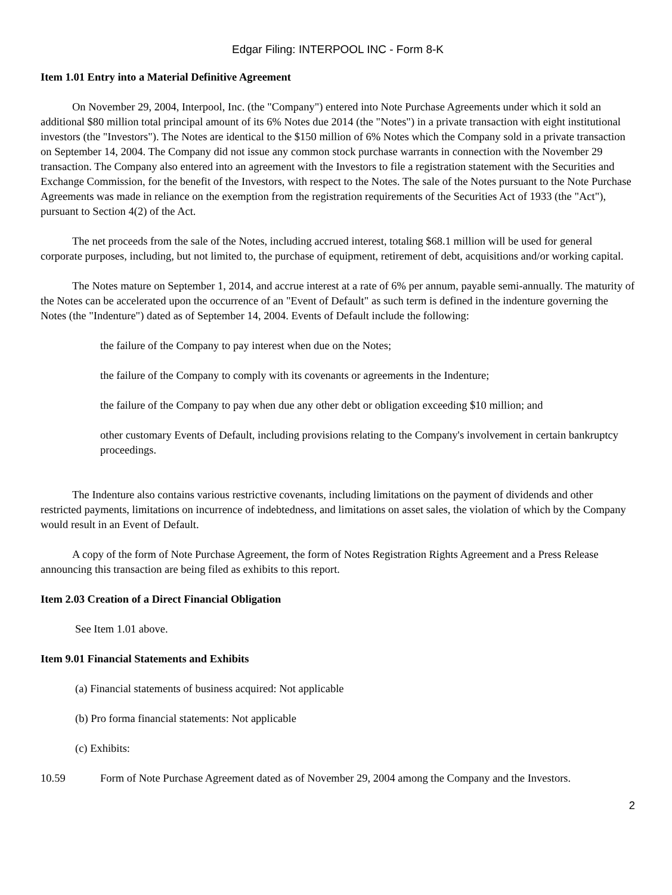Edgar Filing: INTERPOOL INC - Form 8-K
Item 1.01 Entry into a Material Definitive Agreement
On November 29, 2004, Interpool, Inc. (the "Company") entered into Note Purchase Agreements under which it sold an additional $80 million total principal amount of its 6% Notes due 2014 (the "Notes") in a private transaction with eight institutional investors (the "Investors"). The Notes are identical to the $150 million of 6% Notes which the Company sold in a private transaction on September 14, 2004. The Company did not issue any common stock purchase warrants in connection with the November 29 transaction. The Company also entered into an agreement with the Investors to file a registration statement with the Securities and Exchange Commission, for the benefit of the Investors, with respect to the Notes. The sale of the Notes pursuant to the Note Purchase Agreements was made in reliance on the exemption from the registration requirements of the Securities Act of 1933 (the "Act"), pursuant to Section 4(2) of the Act.
The net proceeds from the sale of the Notes, including accrued interest, totaling $68.1 million will be used for general corporate purposes, including, but not limited to, the purchase of equipment, retirement of debt, acquisitions and/or working capital.
The Notes mature on September 1, 2014, and accrue interest at a rate of 6% per annum, payable semi-annually. The maturity of the Notes can be accelerated upon the occurrence of an "Event of Default" as such term is defined in the indenture governing the Notes (the "Indenture") dated as of September 14, 2004. Events of Default include the following:
the failure of the Company to pay interest when due on the Notes;
the failure of the Company to comply with its covenants or agreements in the Indenture;
the failure of the Company to pay when due any other debt or obligation exceeding $10 million; and
other customary Events of Default, including provisions relating to the Company's involvement in certain bankruptcy proceedings.
The Indenture also contains various restrictive covenants, including limitations on the payment of dividends and other restricted payments, limitations on incurrence of indebtedness, and limitations on asset sales, the violation of which by the Company would result in an Event of Default.
A copy of the form of Note Purchase Agreement, the form of Notes Registration Rights Agreement and a Press Release announcing this transaction are being filed as exhibits to this report.
Item 2.03 Creation of a Direct Financial Obligation
See Item 1.01 above.
Item 9.01 Financial Statements and Exhibits
(a) Financial statements of business acquired: Not applicable
(b) Pro forma financial statements: Not applicable
(c) Exhibits:
10.59 Form of Note Purchase Agreement dated as of November 29, 2004 among the Company and the Investors.
2